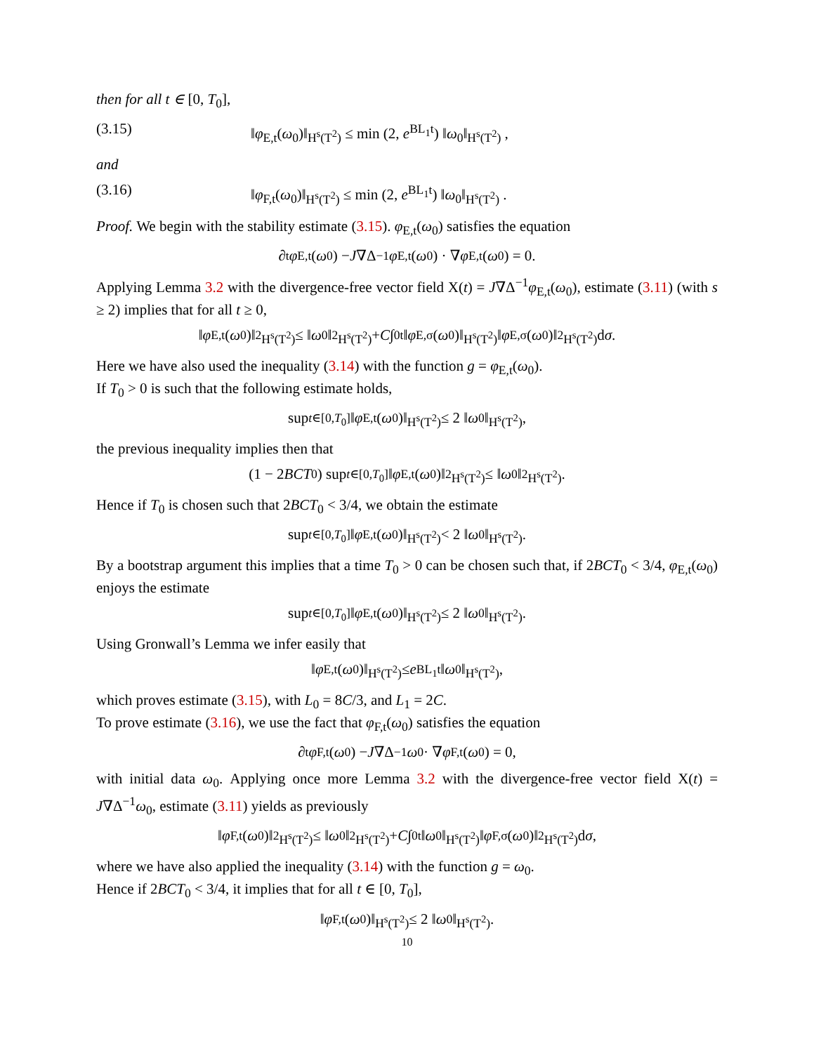then for all t ∈ [0, T<sub>0</sub>],
(3.15) ‖φ<sub>E,t</sub>(ω<sub>0</sub>)‖<sub>H<sup>s</sup>(T<sup>2</sup>)</sub> ≤ min (2, e<sup>BL<sub>1</sub>t</sup>) ‖ω<sub>0</sub>‖<sub>H<sup>s</sup>(T<sup>2</sup>)</sub> ,
and
(3.16) ‖φ<sub>F,t</sub>(ω<sub>0</sub>)‖<sub>H<sup>s</sup>(T<sup>2</sup>)</sub> ≤ min (2, e<sup>BL<sub>1</sub>t</sup>) ‖ω<sub>0</sub>‖<sub>H<sup>s</sup>(T<sup>2</sup>)</sub> .
Proof. We begin with the stability estimate (3.15). φ<sub>E,t</sub>(ω<sub>0</sub>) satisfies the equation
∂<sub>t</sub> φ<sub>E,t</sub>(ω<sub>0</sub>) − J ∇Δ<sup>−1</sup> φ<sub>E,t</sub>(ω<sub>0</sub>) · ∇ φ<sub>E,t</sub>(ω<sub>0</sub>) = 0.
Applying Lemma 3.2 with the divergence-free vector field X(t) = J∇Δ<sup>−1</sup>φ<sub>E,t</sub>(ω<sub>0</sub>), estimate (3.11) (with s ≥ 2) implies that for all t ≥ 0,
‖ φ<sub>E,t</sub>(ω<sub>0</sub>)‖<sup>2</sup><sub>H<sup>s</sup>(T<sup>2</sup>)</sub> ≤ ‖ ω<sub>0</sub>‖<sup>2</sup><sub>H<sup>s</sup>(T<sup>2</sup>)</sub> + C ∫<sub>0</sub><sup>t</sup> ‖ φ<sub>E,σ</sub>(ω<sub>0</sub>)‖<sub>H<sup>s</sup>(T<sup>2</sup>)</sub> ‖ φ<sub>E,σ</sub>(ω<sub>0</sub>)‖<sup>2</sup><sub>H<sup>s</sup>(T<sup>2</sup>)</sub> d σ.
Here we have also used the inequality (3.14) with the function g = φ<sub>E,t</sub>(ω<sub>0</sub>).
If T<sub>0</sub> > 0 is such that the following estimate holds,
sup<sub>t∈[0,T<sub>0</sub>]</sub> ‖ φ<sub>E,t</sub>(ω<sub>0</sub>)‖<sub>H<sup>s</sup>(T<sup>2</sup>)</sub> ≤ 2 ‖ ω<sub>0</sub>‖<sub>H<sup>s</sup>(T<sup>2</sup>)</sub> ,
the previous inequality implies then that
(1 − 2 BCT<sub>0</sub>) sup<sub>t∈[0,T<sub>0</sub>]</sub> ‖ φ<sub>E,t</sub>(ω<sub>0</sub>)‖<sup>2</sup><sub>H<sup>s</sup>(T<sup>2</sup>)</sub> ≤ ‖ ω<sub>0</sub>‖<sup>2</sup><sub>H<sup>s</sup>(T<sup>2</sup>)</sub> .
Hence if T<sub>0</sub> is chosen such that 2BCT<sub>0</sub> < 3/4, we obtain the estimate
sup<sub>t∈[0,T<sub>0</sub>]</sub> ‖ φ<sub>E,t</sub>(ω<sub>0</sub>)‖<sub>H<sup>s</sup>(T<sup>2</sup>)</sub> < 2 ‖ ω<sub>0</sub>‖<sub>H<sup>s</sup>(T<sup>2</sup>)</sub> .
By a bootstrap argument this implies that a time T<sub>0</sub> > 0 can be chosen such that, if 2BCT<sub>0</sub> < 3/4, φ<sub>E,t</sub>(ω<sub>0</sub>) enjoys the estimate
sup<sub>t∈[0,T<sub>0</sub>]</sub> ‖ φ<sub>E,t</sub>(ω<sub>0</sub>)‖<sub>H<sup>s</sup>(T<sup>2</sup>)</sub> ≤ 2 ‖ ω<sub>0</sub>‖<sub>H<sup>s</sup>(T<sup>2</sup>)</sub> .
Using Gronwall’s Lemma we infer easily that
‖ φ<sub>E,t</sub>(ω<sub>0</sub>)‖<sub>H<sup>s</sup>(T<sup>2</sup>)</sub> ≤ e<sup>BL<sub>1</sub>t</sup> ‖ ω<sub>0</sub>‖<sub>H<sup>s</sup>(T<sup>2</sup>)</sub> ,
which proves estimate (3.15), with L<sub>0</sub> = 8C/3, and L<sub>1</sub> = 2C.
To prove estimate (3.16), we use the fact that φ<sub>F,t</sub>(ω<sub>0</sub>) satisfies the equation
∂<sub>t</sub> φ<sub>F,t</sub>(ω<sub>0</sub>) − J ∇Δ<sup>−1</sup> ω<sub>0</sub> · ∇ φ<sub>F,t</sub>(ω<sub>0</sub>) = 0,
with initial data ω<sub>0</sub>. Applying once more Lemma 3.2 with the divergence-free vector field X(t) = J∇Δ<sup>−1</sup>ω<sub>0</sub>, estimate (3.11) yields as previously
‖ φ<sub>F,t</sub>(ω<sub>0</sub>)‖<sup>2</sup><sub>H<sup>s</sup>(T<sup>2</sup>)</sub> ≤ ‖ ω<sub>0</sub>‖<sup>2</sup><sub>H<sup>s</sup>(T<sup>2</sup>)</sub> + C ∫<sub>0</sub><sup>t</sup> ‖ ω<sub>0</sub>‖<sub>H<sup>s</sup>(T<sup>2</sup>)</sub> ‖ φ<sub>F,σ</sub>(ω<sub>0</sub>)‖<sup>2</sup><sub>H<sup>s</sup>(T<sup>2</sup>)</sub> d σ,
where we have also applied the inequality (3.14) with the function g = ω<sub>0</sub>.
Hence if 2BCT<sub>0</sub> < 3/4, it implies that for all t ∈ [0, T<sub>0</sub>],
‖ φ<sub>F,t</sub>(ω<sub>0</sub>)‖<sub>H<sup>s</sup>(T<sup>2</sup>)</sub> ≤ 2 ‖ ω<sub>0</sub>‖<sub>H<sup>s</sup>(T<sup>2</sup>)</sub> .
10